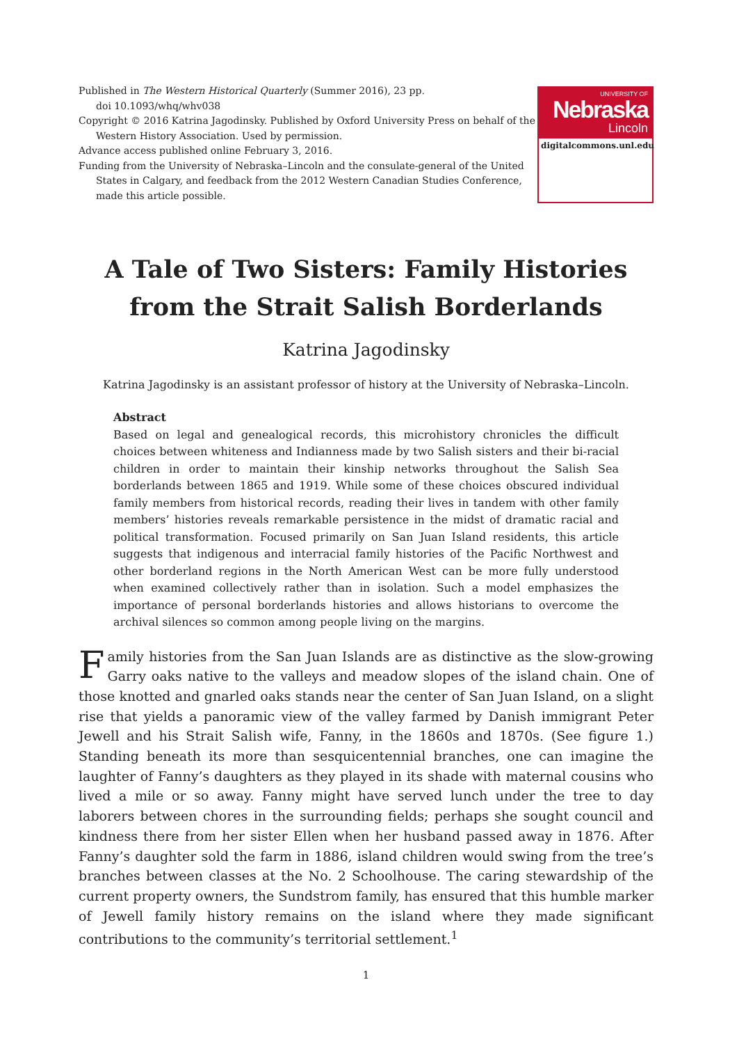Published in The Western Historical Quarterly (Summer 2016), 23 pp.
doi 10.1093/whq/whv038
Copyright © 2016 Katrina Jagodinsky. Published by Oxford University Press on behalf of the Western History Association. Used by permission.
Advance access published online February 3, 2016.
Funding from the University of Nebraska–Lincoln and the consulate-general of the United States in Calgary, and feedback from the 2012 Western Canadian Studies Conference, made this article possible.
UNIVERSITY OF
Nebraska
Lincoln
digitalcommons.unl.edu
A Tale of Two Sisters: Family Histories from the Strait Salish Borderlands
Katrina Jagodinsky
Katrina Jagodinsky is an assistant professor of history at the University of Nebraska–Lincoln.
Abstract
Based on legal and genealogical records, this microhistory chronicles the difficult choices between whiteness and Indianness made by two Salish sisters and their bi-racial children in order to maintain their kinship networks throughout the Salish Sea borderlands between 1865 and 1919. While some of these choices obscured individual family members from historical records, reading their lives in tandem with other family members’ histories reveals remarkable persistence in the midst of dramatic racial and political transformation. Focused primarily on San Juan Island residents, this article suggests that indigenous and interracial family histories of the Pacific Northwest and other borderland regions in the North American West can be more fully understood when examined collectively rather than in isolation. Such a model emphasizes the importance of personal borderlands histories and allows historians to overcome the archival silences so common among people living on the margins.
Family histories from the San Juan Islands are as distinctive as the slow-growing Garry oaks native to the valleys and meadow slopes of the island chain. One of those knotted and gnarled oaks stands near the center of San Juan Island, on a slight rise that yields a panoramic view of the valley farmed by Danish immigrant Peter Jewell and his Strait Salish wife, Fanny, in the 1860s and 1870s. (See figure 1.) Standing beneath its more than sesquicentennial branches, one can imagine the laughter of Fanny’s daughters as they played in its shade with maternal cousins who lived a mile or so away. Fanny might have served lunch under the tree to day laborers between chores in the surrounding fields; perhaps she sought council and kindness there from her sister Ellen when her husband passed away in 1876. After Fanny’s daughter sold the farm in 1886, island children would swing from the tree’s branches between classes at the No. 2 Schoolhouse. The caring stewardship of the current property owners, the Sundstrom family, has ensured that this humble marker of Jewell family history remains on the island where they made significant contributions to the community’s territorial settlement.<sup>1</sup>
1